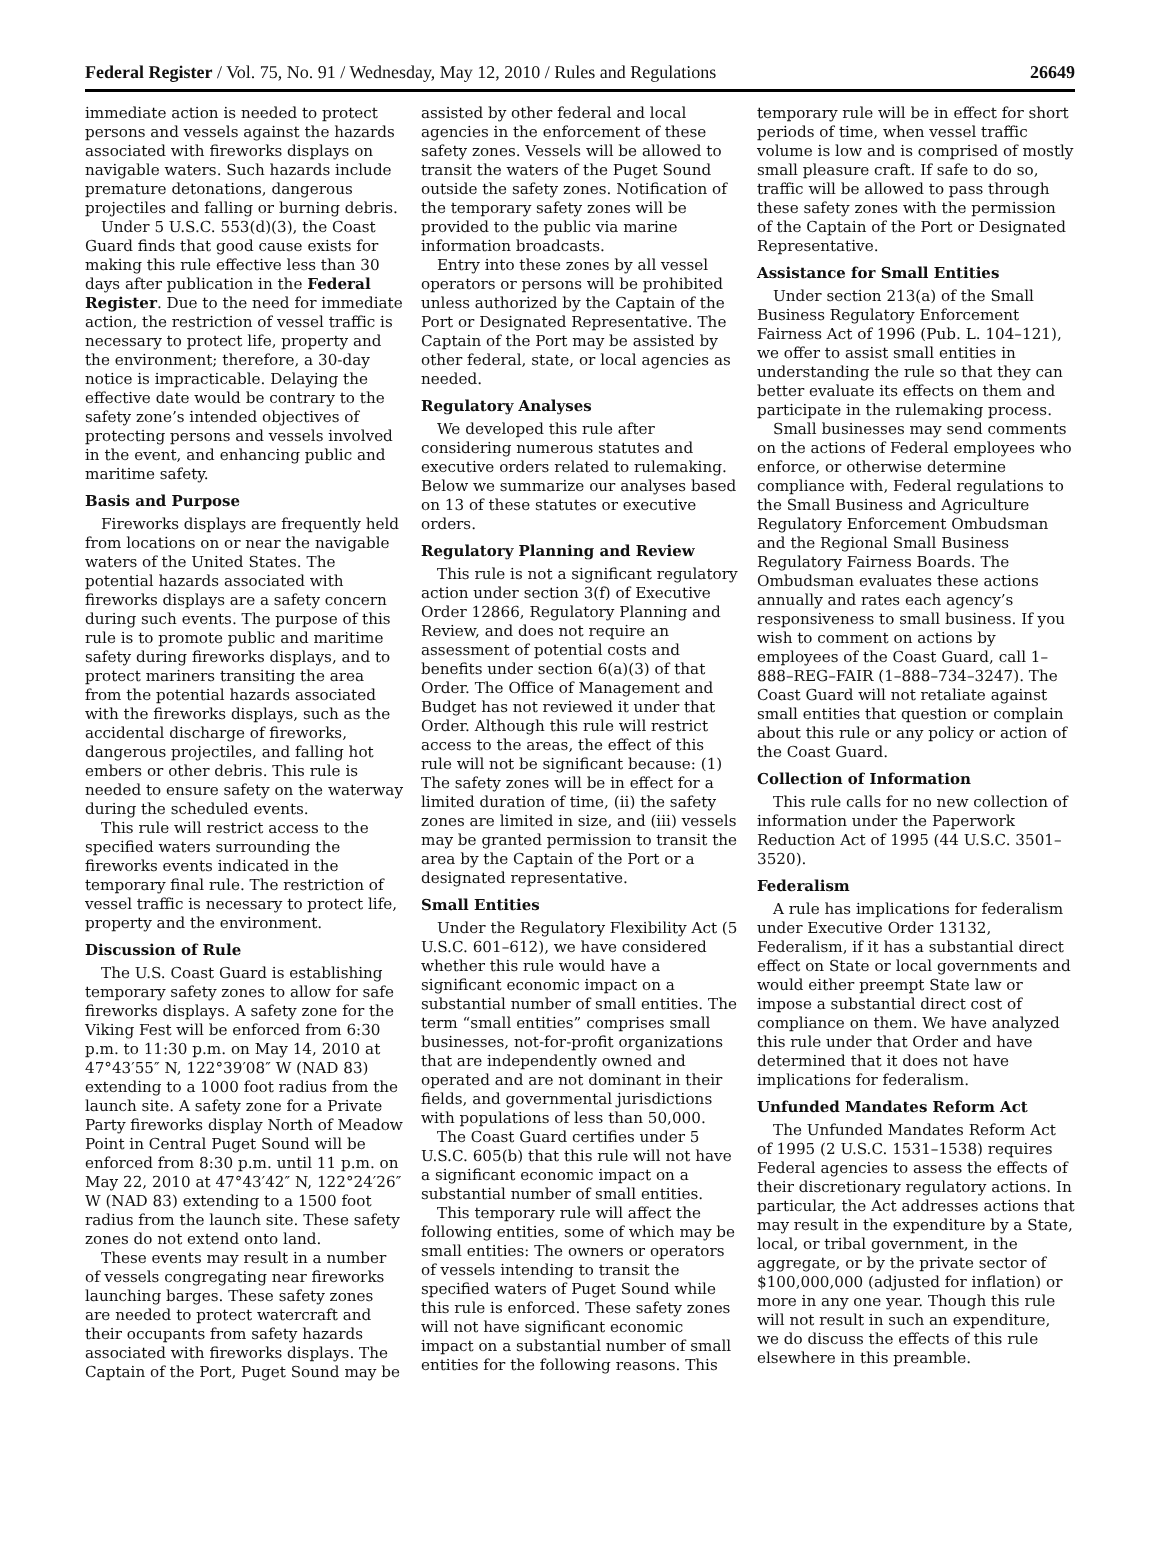Federal Register / Vol. 75, No. 91 / Wednesday, May 12, 2010 / Rules and Regulations 26649
immediate action is needed to protect persons and vessels against the hazards associated with fireworks displays on navigable waters. Such hazards include premature detonations, dangerous projectiles and falling or burning debris.
Under 5 U.S.C. 553(d)(3), the Coast Guard finds that good cause exists for making this rule effective less than 30 days after publication in the Federal Register. Due to the need for immediate action, the restriction of vessel traffic is necessary to protect life, property and the environment; therefore, a 30-day notice is impracticable. Delaying the effective date would be contrary to the safety zone’s intended objectives of protecting persons and vessels involved in the event, and enhancing public and maritime safety.
Basis and Purpose
Fireworks displays are frequently held from locations on or near the navigable waters of the United States. The potential hazards associated with fireworks displays are a safety concern during such events. The purpose of this rule is to promote public and maritime safety during fireworks displays, and to protect mariners transiting the area from the potential hazards associated with the fireworks displays, such as the accidental discharge of fireworks, dangerous projectiles, and falling hot embers or other debris. This rule is needed to ensure safety on the waterway during the scheduled events.
This rule will restrict access to the specified waters surrounding the fireworks events indicated in the temporary final rule. The restriction of vessel traffic is necessary to protect life, property and the environment.
Discussion of Rule
The U.S. Coast Guard is establishing temporary safety zones to allow for safe fireworks displays. A safety zone for the Viking Fest will be enforced from 6:30 p.m. to 11:30 p.m. on May 14, 2010 at 47°43′55″ N, 122°39′08″ W (NAD 83) extending to a 1000 foot radius from the launch site. A safety zone for a Private Party fireworks display North of Meadow Point in Central Puget Sound will be enforced from 8:30 p.m. until 11 p.m. on May 22, 2010 at 47°43′42″ N, 122°24′26″ W (NAD 83) extending to a 1500 foot radius from the launch site. These safety zones do not extend onto land.
These events may result in a number of vessels congregating near fireworks launching barges. These safety zones are needed to protect watercraft and their occupants from safety hazards associated with fireworks displays. The Captain of the Port, Puget Sound may be assisted by other federal and local agencies in the enforcement of these safety zones. Vessels will be allowed to transit the waters of the Puget Sound outside the safety zones. Notification of the temporary safety zones will be provided to the public via marine information broadcasts.
Entry into these zones by all vessel operators or persons will be prohibited unless authorized by the Captain of the Port or Designated Representative. The Captain of the Port may be assisted by other federal, state, or local agencies as needed.
Regulatory Analyses
We developed this rule after considering numerous statutes and executive orders related to rulemaking. Below we summarize our analyses based on 13 of these statutes or executive orders.
Regulatory Planning and Review
This rule is not a significant regulatory action under section 3(f) of Executive Order 12866, Regulatory Planning and Review, and does not require an assessment of potential costs and benefits under section 6(a)(3) of that Order. The Office of Management and Budget has not reviewed it under that Order. Although this rule will restrict access to the areas, the effect of this rule will not be significant because: (1) The safety zones will be in effect for a limited duration of time, (ii) the safety zones are limited in size, and (iii) vessels may be granted permission to transit the area by the Captain of the Port or a designated representative.
Small Entities
Under the Regulatory Flexibility Act (5 U.S.C. 601–612), we have considered whether this rule would have a significant economic impact on a substantial number of small entities. The term “small entities” comprises small businesses, not-for-profit organizations that are independently owned and operated and are not dominant in their fields, and governmental jurisdictions with populations of less than 50,000.
The Coast Guard certifies under 5 U.S.C. 605(b) that this rule will not have a significant economic impact on a substantial number of small entities.
This temporary rule will affect the following entities, some of which may be small entities: The owners or operators of vessels intending to transit the specified waters of Puget Sound while this rule is enforced. These safety zones will not have significant economic impact on a substantial number of small entities for the following reasons. This temporary rule will be in effect for short periods of time, when vessel traffic volume is low and is comprised of mostly small pleasure craft. If safe to do so, traffic will be allowed to pass through these safety zones with the permission of the Captain of the Port or Designated Representative.
Assistance for Small Entities
Under section 213(a) of the Small Business Regulatory Enforcement Fairness Act of 1996 (Pub. L. 104–121), we offer to assist small entities in understanding the rule so that they can better evaluate its effects on them and participate in the rulemaking process.
Small businesses may send comments on the actions of Federal employees who enforce, or otherwise determine compliance with, Federal regulations to the Small Business and Agriculture Regulatory Enforcement Ombudsman and the Regional Small Business Regulatory Fairness Boards. The Ombudsman evaluates these actions annually and rates each agency’s responsiveness to small business. If you wish to comment on actions by employees of the Coast Guard, call 1–888–REG–FAIR (1–888–734–3247). The Coast Guard will not retaliate against small entities that question or complain about this rule or any policy or action of the Coast Guard.
Collection of Information
This rule calls for no new collection of information under the Paperwork Reduction Act of 1995 (44 U.S.C. 3501–3520).
Federalism
A rule has implications for federalism under Executive Order 13132, Federalism, if it has a substantial direct effect on State or local governments and would either preempt State law or impose a substantial direct cost of compliance on them. We have analyzed this rule under that Order and have determined that it does not have implications for federalism.
Unfunded Mandates Reform Act
The Unfunded Mandates Reform Act of 1995 (2 U.S.C. 1531–1538) requires Federal agencies to assess the effects of their discretionary regulatory actions. In particular, the Act addresses actions that may result in the expenditure by a State, local, or tribal government, in the aggregate, or by the private sector of $100,000,000 (adjusted for inflation) or more in any one year. Though this rule will not result in such an expenditure, we do discuss the effects of this rule elsewhere in this preamble.